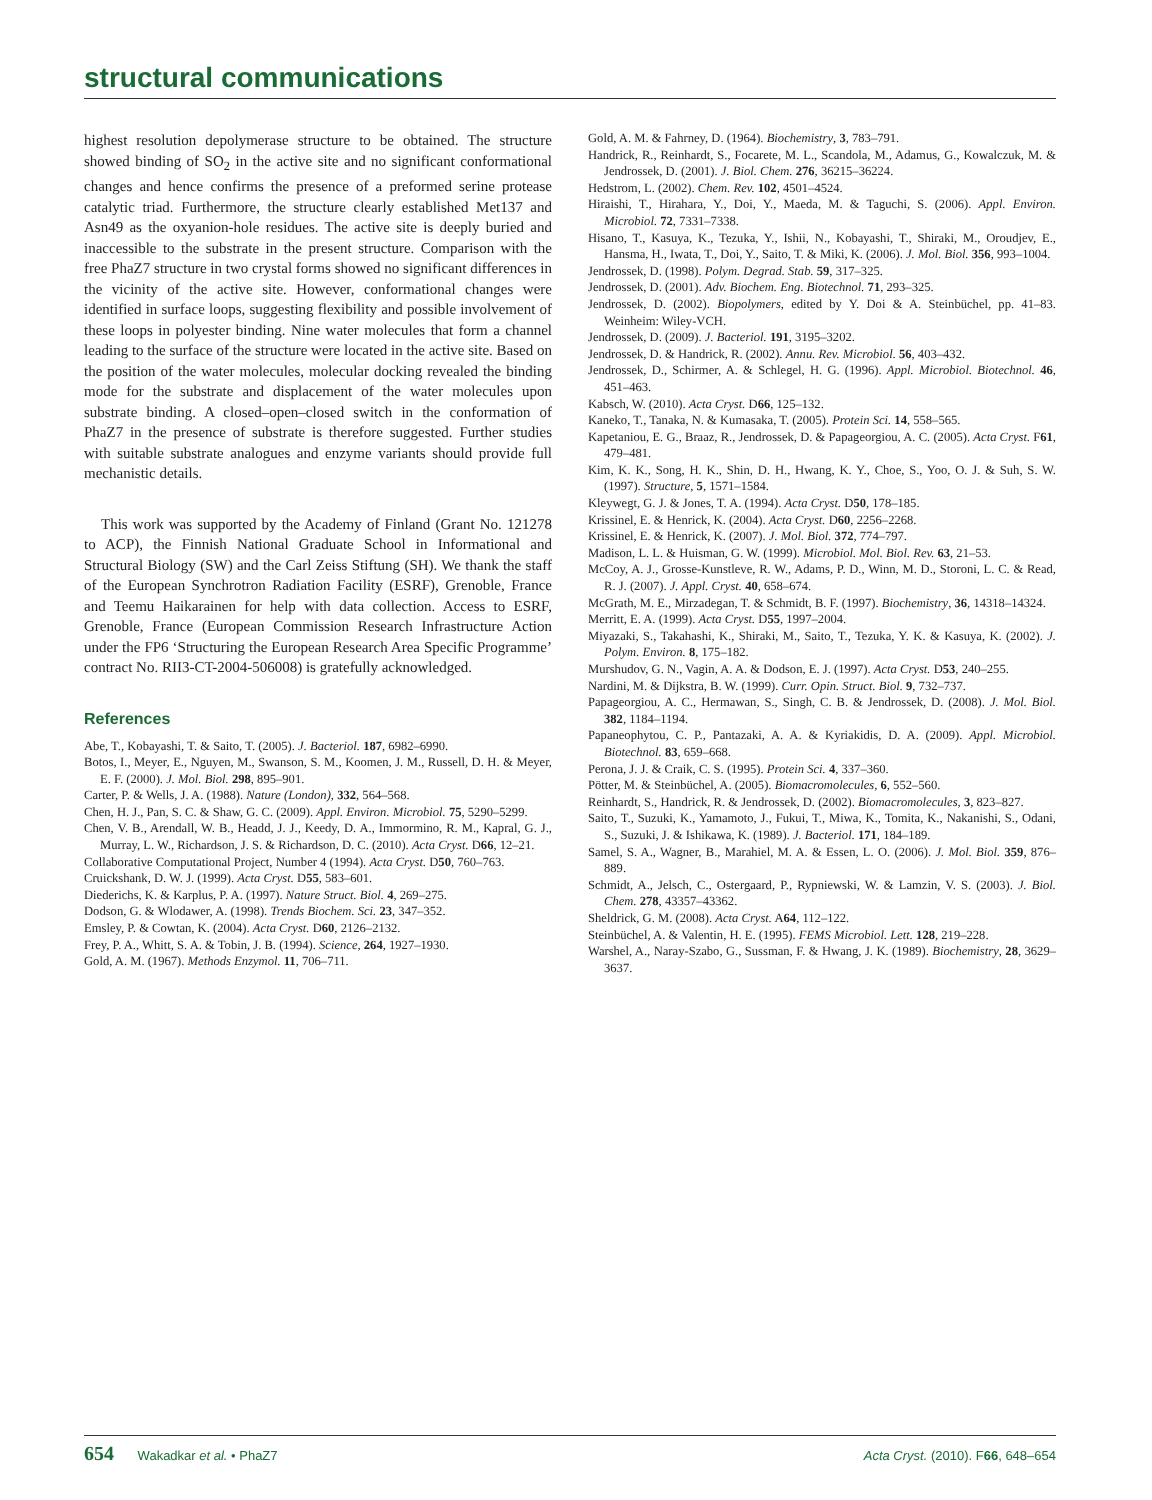structural communications
highest resolution depolymerase structure to be obtained. The structure showed binding of SO<sub>2</sub> in the active site and no significant conformational changes and hence confirms the presence of a preformed serine protease catalytic triad. Furthermore, the structure clearly established Met137 and Asn49 as the oxyanion-hole residues. The active site is deeply buried and inaccessible to the substrate in the present structure. Comparison with the free PhaZ7 structure in two crystal forms showed no significant differences in the vicinity of the active site. However, conformational changes were identified in surface loops, suggesting flexibility and possible involvement of these loops in polyester binding. Nine water molecules that form a channel leading to the surface of the structure were located in the active site. Based on the position of the water molecules, molecular docking revealed the binding mode for the substrate and displacement of the water molecules upon substrate binding. A closed–open–closed switch in the conformation of PhaZ7 in the presence of substrate is therefore suggested. Further studies with suitable substrate analogues and enzyme variants should provide full mechanistic details.
This work was supported by the Academy of Finland (Grant No. 121278 to ACP), the Finnish National Graduate School in Informational and Structural Biology (SW) and the Carl Zeiss Stiftung (SH). We thank the staff of the European Synchrotron Radiation Facility (ESRF), Grenoble, France and Teemu Haikarainen for help with data collection. Access to ESRF, Grenoble, France (European Commission Research Infrastructure Action under the FP6 ‘Structuring the European Research Area Specific Programme’ contract No. RII3-CT-2004-506008) is gratefully acknowledged.
References
Abe, T., Kobayashi, T. & Saito, T. (2005). J. Bacteriol. 187, 6982–6990.
Botos, I., Meyer, E., Nguyen, M., Swanson, S. M., Koomen, J. M., Russell, D. H. & Meyer, E. F. (2000). J. Mol. Biol. 298, 895–901.
Carter, P. & Wells, J. A. (1988). Nature (London), 332, 564–568.
Chen, H. J., Pan, S. C. & Shaw, G. C. (2009). Appl. Environ. Microbiol. 75, 5290–5299.
Chen, V. B., Arendall, W. B., Headd, J. J., Keedy, D. A., Immormino, R. M., Kapral, G. J., Murray, L. W., Richardson, J. S. & Richardson, D. C. (2010). Acta Cryst. D66, 12–21.
Collaborative Computational Project, Number 4 (1994). Acta Cryst. D50, 760–763.
Cruickshank, D. W. J. (1999). Acta Cryst. D55, 583–601.
Diederichs, K. & Karplus, P. A. (1997). Nature Struct. Biol. 4, 269–275.
Dodson, G. & Wlodawer, A. (1998). Trends Biochem. Sci. 23, 347–352.
Emsley, P. & Cowtan, K. (2004). Acta Cryst. D60, 2126–2132.
Frey, P. A., Whitt, S. A. & Tobin, J. B. (1994). Science, 264, 1927–1930.
Gold, A. M. (1967). Methods Enzymol. 11, 706–711.
Gold, A. M. & Fahrney, D. (1964). Biochemistry, 3, 783–791.
Handrick, R., Reinhardt, S., Focarete, M. L., Scandola, M., Adamus, G., Kowalczuk, M. & Jendrossek, D. (2001). J. Biol. Chem. 276, 36215–36224.
Hedstrom, L. (2002). Chem. Rev. 102, 4501–4524.
Hiraishi, T., Hirahara, Y., Doi, Y., Maeda, M. & Taguchi, S. (2006). Appl. Environ. Microbiol. 72, 7331–7338.
Hisano, T., Kasuya, K., Tezuka, Y., Ishii, N., Kobayashi, T., Shiraki, M., Oroudjev, E., Hansma, H., Iwata, T., Doi, Y., Saito, T. & Miki, K. (2006). J. Mol. Biol. 356, 993–1004.
Jendrossek, D. (1998). Polym. Degrad. Stab. 59, 317–325.
Jendrossek, D. (2001). Adv. Biochem. Eng. Biotechnol. 71, 293–325.
Jendrossek, D. (2002). Biopolymers, edited by Y. Doi & A. Steinbüchel, pp. 41–83. Weinheim: Wiley-VCH.
Jendrossek, D. (2009). J. Bacteriol. 191, 3195–3202.
Jendrossek, D. & Handrick, R. (2002). Annu. Rev. Microbiol. 56, 403–432.
Jendrossek, D., Schirmer, A. & Schlegel, H. G. (1996). Appl. Microbiol. Biotechnol. 46, 451–463.
Kabsch, W. (2010). Acta Cryst. D66, 125–132.
Kaneko, T., Tanaka, N. & Kumasaka, T. (2005). Protein Sci. 14, 558–565.
Kapetaniou, E. G., Braaz, R., Jendrossek, D. & Papageorgiou, A. C. (2005). Acta Cryst. F61, 479–481.
Kim, K. K., Song, H. K., Shin, D. H., Hwang, K. Y., Choe, S., Yoo, O. J. & Suh, S. W. (1997). Structure, 5, 1571–1584.
Kleywegt, G. J. & Jones, T. A. (1994). Acta Cryst. D50, 178–185.
Krissinel, E. & Henrick, K. (2004). Acta Cryst. D60, 2256–2268.
Krissinel, E. & Henrick, K. (2007). J. Mol. Biol. 372, 774–797.
Madison, L. L. & Huisman, G. W. (1999). Microbiol. Mol. Biol. Rev. 63, 21–53.
McCoy, A. J., Grosse-Kunstleve, R. W., Adams, P. D., Winn, M. D., Storoni, L. C. & Read, R. J. (2007). J. Appl. Cryst. 40, 658–674.
McGrath, M. E., Mirzadegan, T. & Schmidt, B. F. (1997). Biochemistry, 36, 14318–14324.
Merritt, E. A. (1999). Acta Cryst. D55, 1997–2004.
Miyazaki, S., Takahashi, K., Shiraki, M., Saito, T., Tezuka, Y. K. & Kasuya, K. (2002). J. Polym. Environ. 8, 175–182.
Murshudov, G. N., Vagin, A. A. & Dodson, E. J. (1997). Acta Cryst. D53, 240–255.
Nardini, M. & Dijkstra, B. W. (1999). Curr. Opin. Struct. Biol. 9, 732–737.
Papageorgiou, A. C., Hermawan, S., Singh, C. B. & Jendrossek, D. (2008). J. Mol. Biol. 382, 1184–1194.
Papaneophytou, C. P., Pantazaki, A. A. & Kyriakidis, D. A. (2009). Appl. Microbiol. Biotechnol. 83, 659–668.
Perona, J. J. & Craik, C. S. (1995). Protein Sci. 4, 337–360.
Pötter, M. & Steinbüchel, A. (2005). Biomacromolecules, 6, 552–560.
Reinhardt, S., Handrick, R. & Jendrossek, D. (2002). Biomacromolecules, 3, 823–827.
Saito, T., Suzuki, K., Yamamoto, J., Fukui, T., Miwa, K., Tomita, K., Nakanishi, S., Odani, S., Suzuki, J. & Ishikawa, K. (1989). J. Bacteriol. 171, 184–189.
Samel, S. A., Wagner, B., Marahiel, M. A. & Essen, L. O. (2006). J. Mol. Biol. 359, 876–889.
Schmidt, A., Jelsch, C., Ostergaard, P., Rypniewski, W. & Lamzin, V. S. (2003). J. Biol. Chem. 278, 43357–43362.
Sheldrick, G. M. (2008). Acta Cryst. A64, 112–122.
Steinbüchel, A. & Valentin, H. E. (1995). FEMS Microbiol. Lett. 128, 219–228.
Warshel, A., Naray-Szabo, G., Sussman, F. & Hwang, J. K. (1989). Biochemistry, 28, 3629–3637.
654 Wakadkar et al. • PhaZ7 Acta Cryst. (2010). F66, 648–654